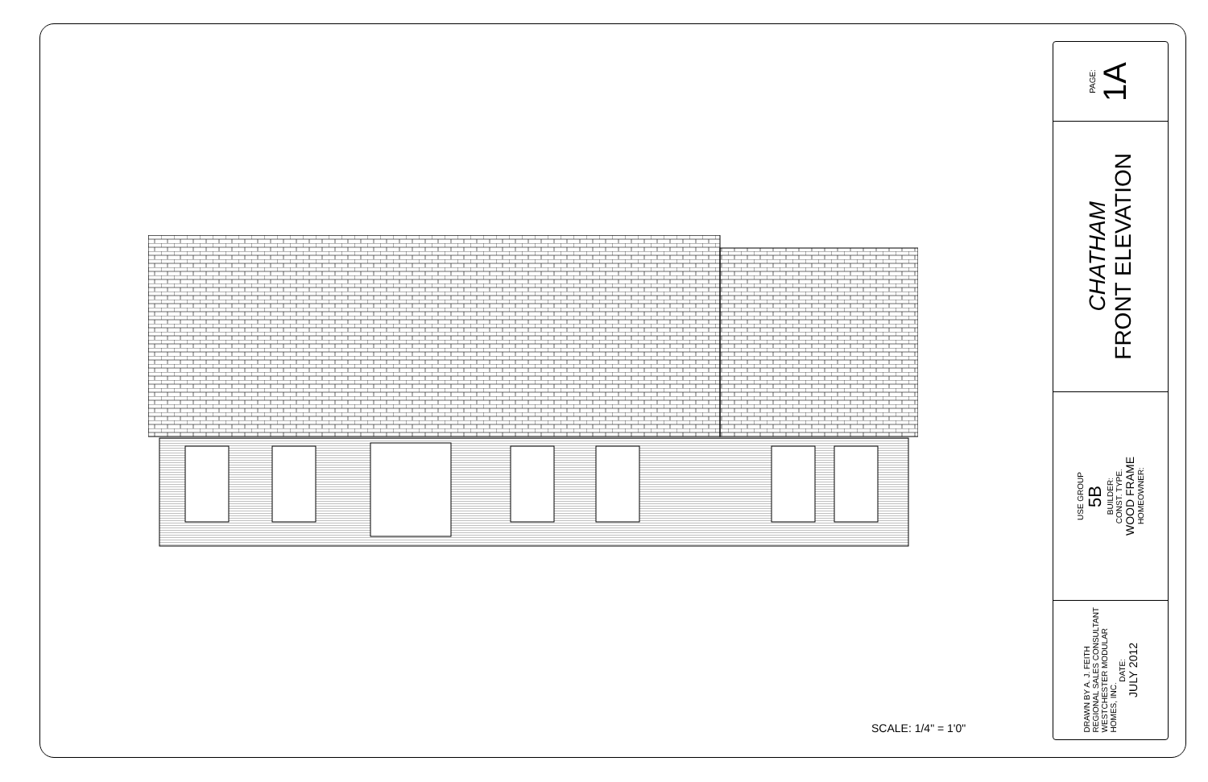SCALE: 1/4" = 1'0"
PAGE: 1A
CHATHAM FRONT ELEVATION
USE GROUP 5B BUILDER: CONST. TYPE. WOOD FRAME HOMEOWNER:
DRAWN BY A. J. FEITH
REGIONAL SALES CONSULTANT
WESTCHESTER MODULAR
HOMES, INC. DATE: JULY 2012